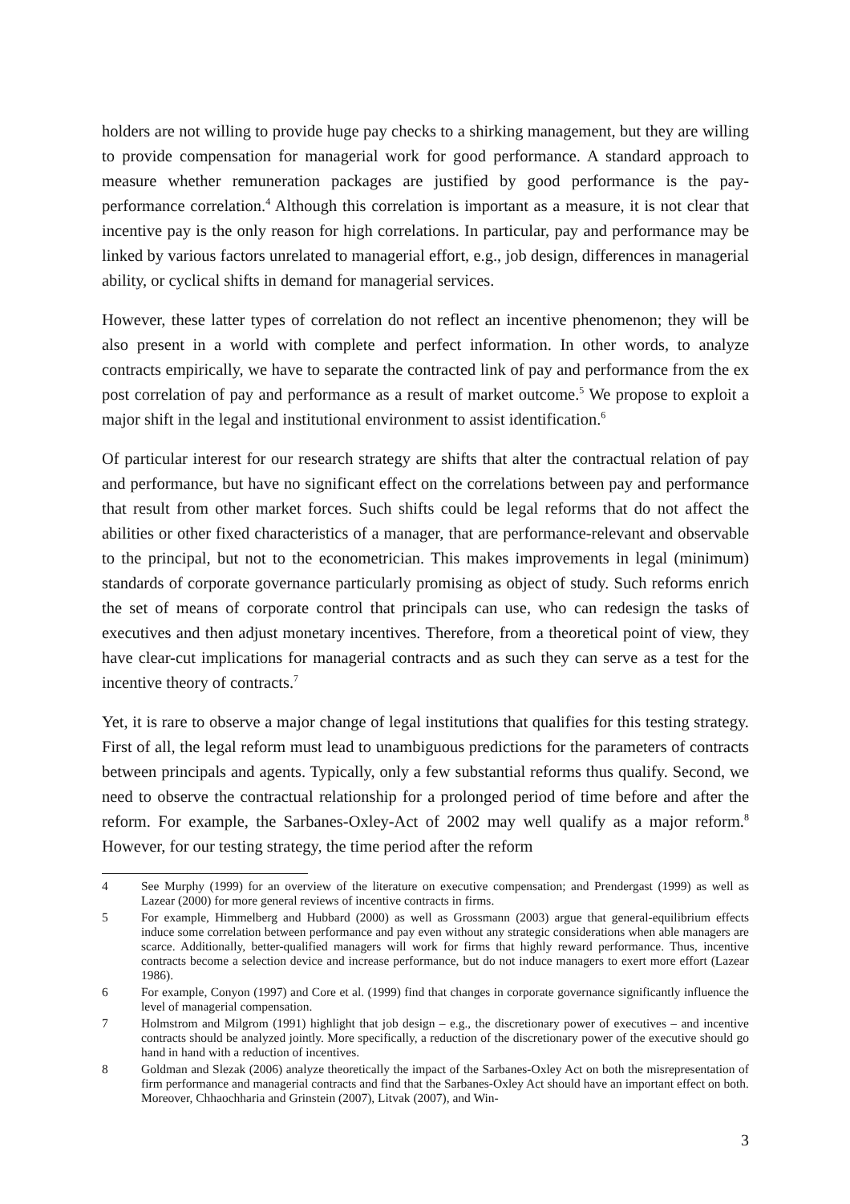holders are not willing to provide huge pay checks to a shirking management, but they are willing to provide compensation for managerial work for good performance. A standard approach to measure whether remuneration packages are justified by good performance is the pay-performance correlation.<sup>4</sup> Although this correlation is important as a measure, it is not clear that incentive pay is the only reason for high correlations. In particular, pay and performance may be linked by various factors unrelated to managerial effort, e.g., job design, differences in managerial ability, or cyclical shifts in demand for managerial services.
However, these latter types of correlation do not reflect an incentive phenomenon; they will be also present in a world with complete and perfect information. In other words, to analyze contracts empirically, we have to separate the contracted link of pay and performance from the ex post correlation of pay and performance as a result of market outcome.<sup>5</sup> We propose to exploit a major shift in the legal and institutional environment to assist identification.<sup>6</sup>
Of particular interest for our research strategy are shifts that alter the contractual relation of pay and performance, but have no significant effect on the correlations between pay and performance that result from other market forces. Such shifts could be legal reforms that do not affect the abilities or other fixed characteristics of a manager, that are performance-relevant and observable to the principal, but not to the econometrician. This makes improvements in legal (minimum) standards of corporate governance particularly promising as object of study. Such reforms enrich the set of means of corporate control that principals can use, who can redesign the tasks of executives and then adjust monetary incentives. Therefore, from a theoretical point of view, they have clear-cut implications for managerial contracts and as such they can serve as a test for the incentive theory of contracts.<sup>7</sup>
Yet, it is rare to observe a major change of legal institutions that qualifies for this testing strategy. First of all, the legal reform must lead to unambiguous predictions for the parameters of contracts between principals and agents. Typically, only a few substantial reforms thus qualify. Second, we need to observe the contractual relationship for a prolonged period of time before and after the reform. For example, the Sarbanes-Oxley-Act of 2002 may well qualify as a major reform.<sup>8</sup> However, for our testing strategy, the time period after the reform
4 See Murphy (1999) for an overview of the literature on executive compensation; and Prendergast (1999) as well as Lazear (2000) for more general reviews of incentive contracts in firms.
5 For example, Himmelberg and Hubbard (2000) as well as Grossmann (2003) argue that general-equilibrium effects induce some correlation between performance and pay even without any strategic considerations when able managers are scarce. Additionally, better-qualified managers will work for firms that highly reward performance. Thus, incentive contracts become a selection device and increase performance, but do not induce managers to exert more effort (Lazear 1986).
6 For example, Conyon (1997) and Core et al. (1999) find that changes in corporate governance significantly influence the level of managerial compensation.
7 Holmstrom and Milgrom (1991) highlight that job design – e.g., the discretionary power of executives – and incentive contracts should be analyzed jointly. More specifically, a reduction of the discretionary power of the executive should go hand in hand with a reduction of incentives.
8 Goldman and Slezak (2006) analyze theoretically the impact of the Sarbanes-Oxley Act on both the misrepresentation of firm performance and managerial contracts and find that the Sarbanes-Oxley Act should have an important effect on both. Moreover, Chhaochharia and Grinstein (2007), Litvak (2007), and Win-
3